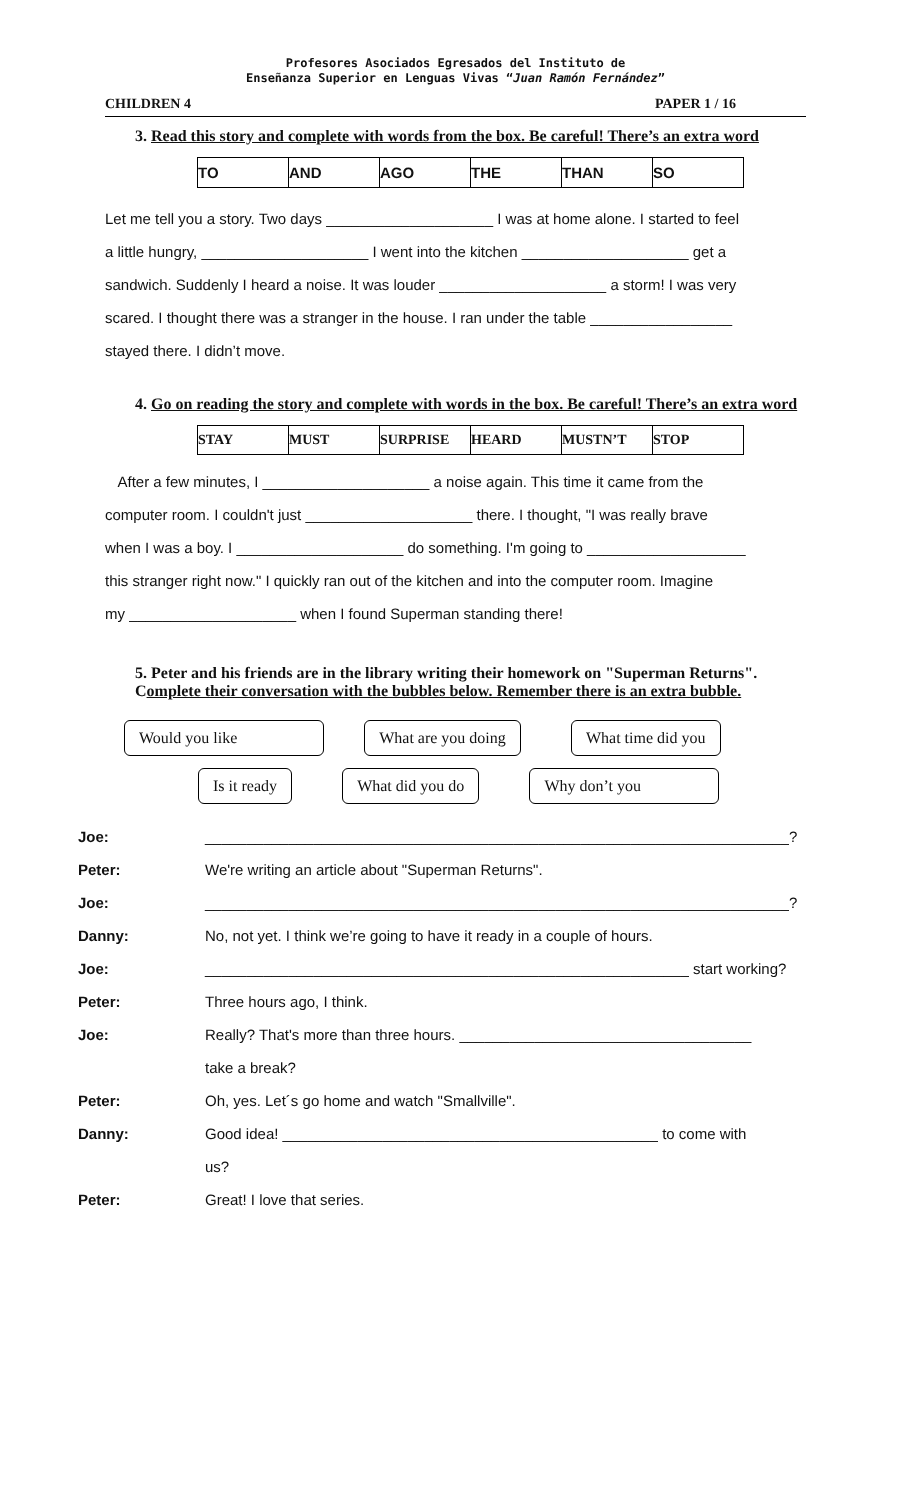Profesores Asociados Egresados del Instituto de
Enseñanza Superior en Lenguas Vivas “Juan Ramón Fernández”
CHILDREN 4 PAPER 1 / 16
3. Read this story and complete with words from the box. Be careful! There’s an extra word
| TO | AND | AGO | THE | THAN | SO |
Let me tell you a story. Two days ____________________ I was at home alone. I started to feel
a little hungry, ____________________ I went into the kitchen ____________________ get a
sandwich. Suddenly I heard a noise. It was louder ____________________ a storm! I was very
scared. I thought there was a stranger in the house. I ran under the table _________________
stayed there. I didn’t move.
4. Go on reading the story and complete with words in the box. Be careful! There’s an extra word
| STAY | MUST | SURPRISE | HEARD | MUSTN’T | STOP |
After a few minutes, I ____________________ a noise again. This time it came from the
computer room. I couldn't just ____________________ there. I thought, "I was really brave
when I was a boy. I ____________________ do something. I'm going to ___________________
this stranger right now." I quickly ran out of the kitchen and into the computer room. Imagine
my ____________________ when I found Superman standing there!
5. Peter and his friends are in the library writing their homework on "Superman Returns". Complete their conversation with the bubbles below. Remember there is an extra bubble.
Would you like What are you doing What time did you
Is it ready What did you do Why don’t you
| Joe: | ______________________________________________________________________? |
| Peter: | We're writing an article about "Superman Returns". |
| Joe: | ______________________________________________________________________? |
| Danny: | No, not yet. I think we’re going to have it ready in a couple of hours. |
| Joe: | __________________________________________________________ start working? |
| Peter: | Three hours ago, I think. |
| Joe: | Really? That's more than three hours. ___________________________________ |
| | take a break? |
| Peter: | Oh, yes. Let´s go home and watch "Smallville". |
| Danny: | Good idea! _____________________________________________ to come with |
| | us? |
| Peter: | Great! I love that series. |